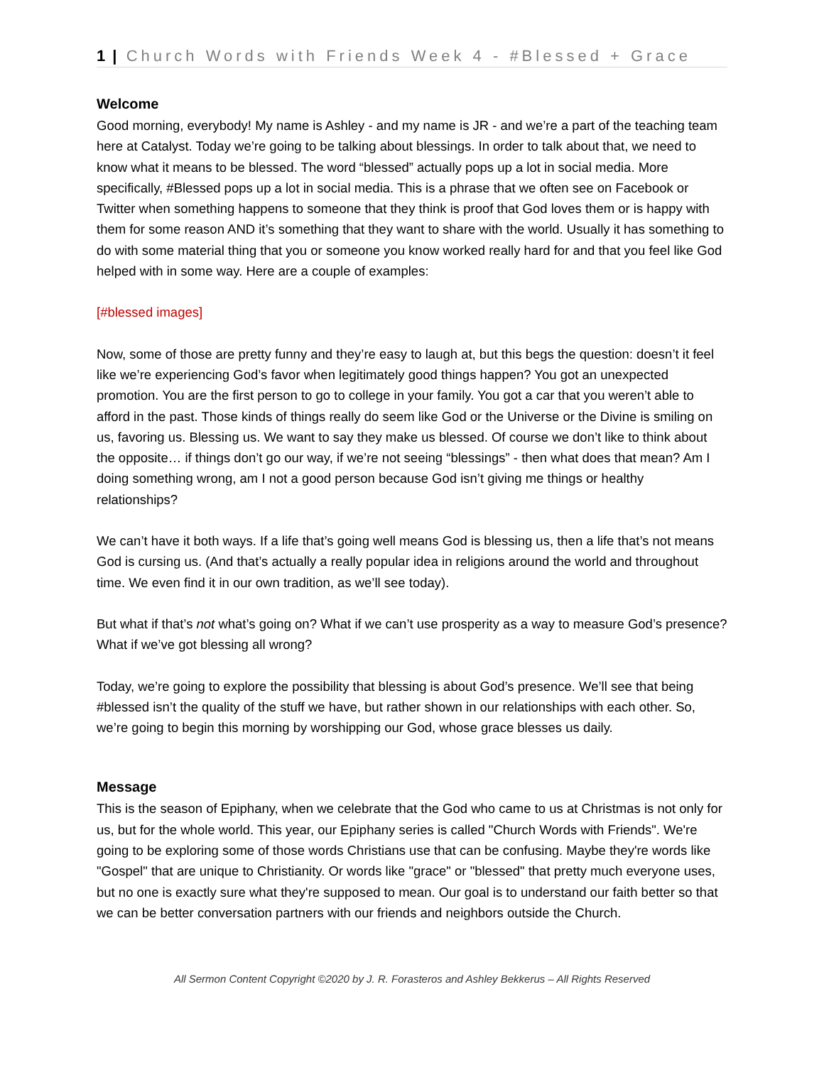1 | Church Words with Friends Week 4 - #Blessed + Grace
Welcome
Good morning, everybody! My name is Ashley - and my name is JR - and we’re a part of the teaching team here at Catalyst. Today we’re going to be talking about blessings. In order to talk about that, we need to know what it means to be blessed. The word “blessed” actually pops up a lot in social media. More specifically, #Blessed pops up a lot in social media. This is a phrase that we often see on Facebook or Twitter when something happens to someone that they think is proof that God loves them or is happy with them for some reason AND it’s something that they want to share with the world. Usually it has something to do with some material thing that you or someone you know worked really hard for and that you feel like God helped with in some way. Here are a couple of examples:
[#blessed images]
Now, some of those are pretty funny and they’re easy to laugh at, but this begs the question: doesn’t it feel like we’re experiencing God’s favor when legitimately good things happen? You got an unexpected promotion. You are the first person to go to college in your family. You got a car that you weren’t able to afford in the past. Those kinds of things really do seem like God or the Universe or the Divine is smiling on us, favoring us. Blessing us. We want to say they make us blessed. Of course we don’t like to think about the opposite… if things don’t go our way, if we’re not seeing “blessings” - then what does that mean? Am I doing something wrong, am I not a good person because God isn’t giving me things or healthy relationships?
We can’t have it both ways. If a life that’s going well means God is blessing us, then a life that’s not means God is cursing us. (And that’s actually a really popular idea in religions around the world and throughout time. We even find it in our own tradition, as we’ll see today).
But what if that’s not what’s going on? What if we can’t use prosperity as a way to measure God’s presence? What if we’ve got blessing all wrong?
Today, we’re going to explore the possibility that blessing is about God’s presence. We’ll see that being #blessed isn’t the quality of the stuff we have, but rather shown in our relationships with each other. So, we’re going to begin this morning by worshipping our God, whose grace blesses us daily.
Message
This is the season of Epiphany, when we celebrate that the God who came to us at Christmas is not only for us, but for the whole world. This year, our Epiphany series is called "Church Words with Friends". We're going to be exploring some of those words Christians use that can be confusing. Maybe they're words like "Gospel" that are unique to Christianity. Or words like "grace" or "blessed" that pretty much everyone uses, but no one is exactly sure what they're supposed to mean. Our goal is to understand our faith better so that we can be better conversation partners with our friends and neighbors outside the Church.
All Sermon Content Copyright ©2020 by J. R. Forasteros and Ashley Bekkerus – All Rights Reserved